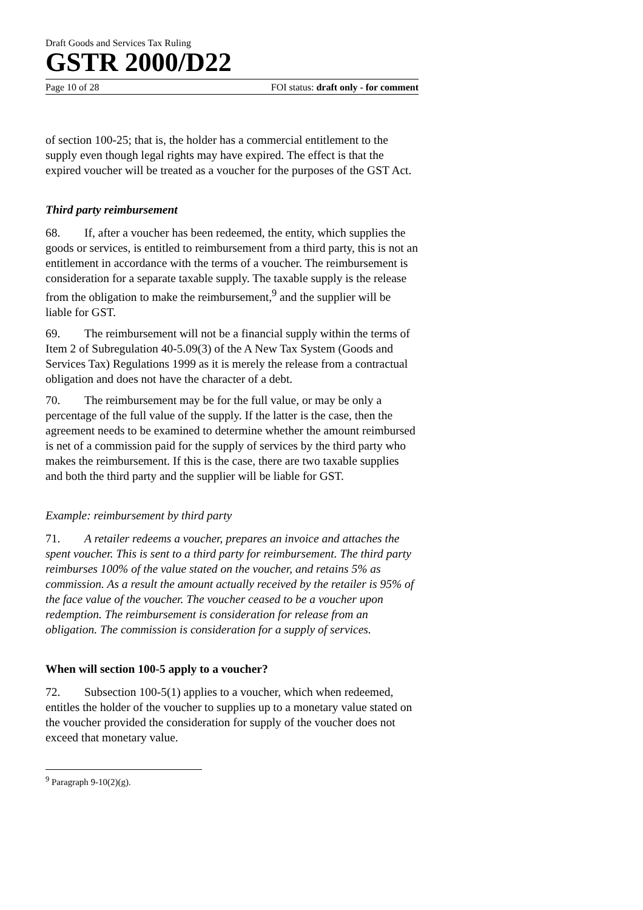Draft Goods and Services Tax Ruling
GSTR 2000/D22
Page 10 of 28 FOI status: draft only - for comment
of section 100-25; that is, the holder has a commercial entitlement to the supply even though legal rights may have expired. The effect is that the expired voucher will be treated as a voucher for the purposes of the GST Act.
Third party reimbursement
68. If, after a voucher has been redeemed, the entity, which supplies the goods or services, is entitled to reimbursement from a third party, this is not an entitlement in accordance with the terms of a voucher. The reimbursement is consideration for a separate taxable supply. The taxable supply is the release from the obligation to make the reimbursement,<sup>9</sup> and the supplier will be liable for GST.
69. The reimbursement will not be a financial supply within the terms of Item 2 of Subregulation 40-5.09(3) of the A New Tax System (Goods and Services Tax) Regulations 1999 as it is merely the release from a contractual obligation and does not have the character of a debt.
70. The reimbursement may be for the full value, or may be only a percentage of the full value of the supply. If the latter is the case, then the agreement needs to be examined to determine whether the amount reimbursed is net of a commission paid for the supply of services by the third party who makes the reimbursement. If this is the case, there are two taxable supplies and both the third party and the supplier will be liable for GST.
Example: reimbursement by third party
71. A retailer redeems a voucher, prepares an invoice and attaches the spent voucher. This is sent to a third party for reimbursement. The third party reimburses 100% of the value stated on the voucher, and retains 5% as commission. As a result the amount actually received by the retailer is 95% of the face value of the voucher. The voucher ceased to be a voucher upon redemption. The reimbursement is consideration for release from an obligation. The commission is consideration for a supply of services.
When will section 100-5 apply to a voucher?
72. Subsection 100-5(1) applies to a voucher, which when redeemed, entitles the holder of the voucher to supplies up to a monetary value stated on the voucher provided the consideration for supply of the voucher does not exceed that monetary value.
<sup>9</sup> Paragraph 9-10(2)(g).